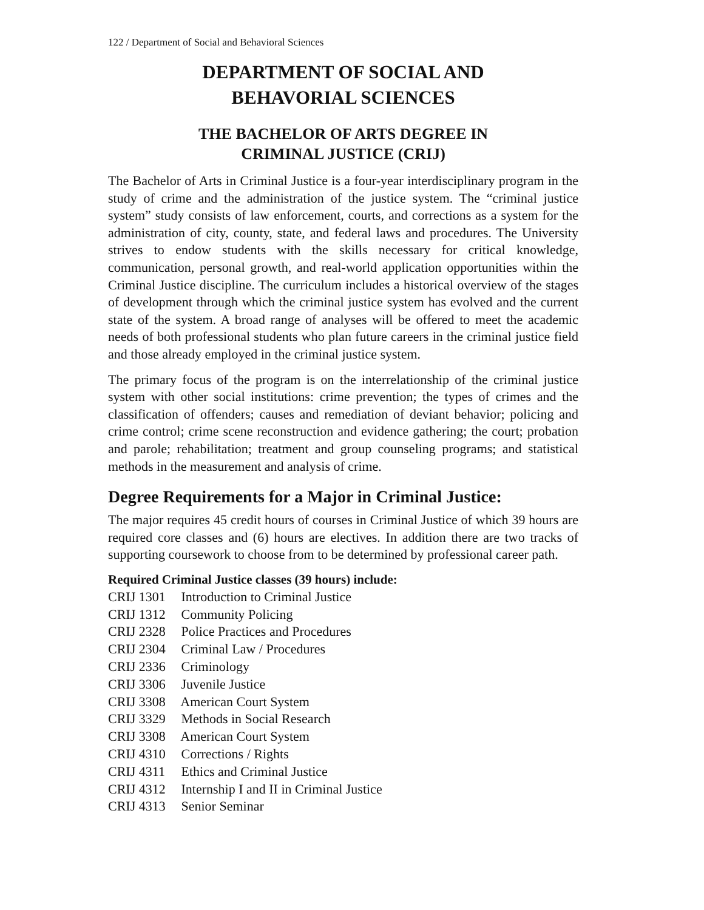122 / Department of Social and Behavioral Sciences
DEPARTMENT OF SOCIAL AND
BEHAVORIAL SCIENCES
THE BACHELOR OF ARTS DEGREE IN
CRIMINAL JUSTICE (CRIJ)
The Bachelor of Arts in Criminal Justice is a four-year interdisciplinary program in the study of crime and the administration of the justice system. The “criminal justice system” study consists of law enforcement, courts, and corrections as a system for the administration of city, county, state, and federal laws and procedures. The University strives to endow students with the skills necessary for critical knowledge, communication, personal growth, and real-world application opportunities within the Criminal Justice discipline. The curriculum includes a historical overview of the stages of development through which the criminal justice system has evolved and the current state of the system. A broad range of analyses will be offered to meet the academic needs of both professional students who plan future careers in the criminal justice field and those already employed in the criminal justice system.
The primary focus of the program is on the interrelationship of the criminal justice system with other social institutions: crime prevention; the types of crimes and the classification of offenders; causes and remediation of deviant behavior; policing and crime control; crime scene reconstruction and evidence gathering; the court; probation and parole; rehabilitation; treatment and group counseling programs; and statistical methods in the measurement and analysis of crime.
Degree Requirements for a Major in Criminal Justice:
The major requires 45 credit hours of courses in Criminal Justice of which 39 hours are required core classes and (6) hours are electives. In addition there are two tracks of supporting coursework to choose from to be determined by professional career path.
Required Criminal Justice classes (39 hours) include:
CRIJ 1301 Introduction to Criminal Justice
CRIJ 1312 Community Policing
CRIJ 2328 Police Practices and Procedures
CRIJ 2304 Criminal Law / Procedures
CRIJ 2336 Criminology
CRIJ 3306 Juvenile Justice
CRIJ 3308 American Court System
CRIJ 3329 Methods in Social Research
CRIJ 3308 American Court System
CRIJ 4310 Corrections / Rights
CRIJ 4311 Ethics and Criminal Justice
CRIJ 4312 Internship I and II in Criminal Justice
CRIJ 4313 Senior Seminar